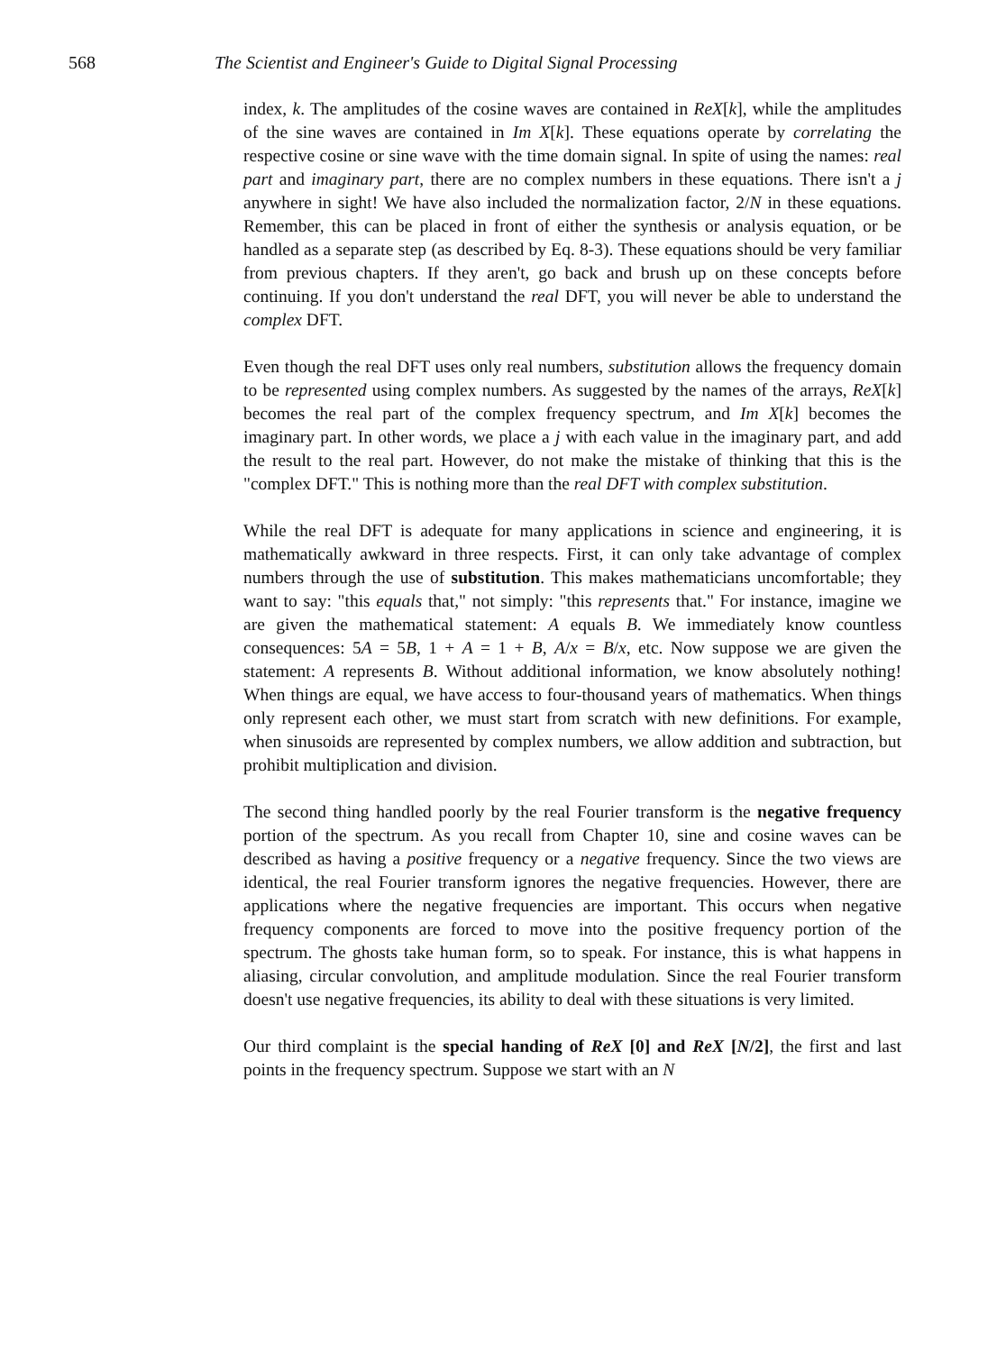568 The Scientist and Engineer's Guide to Digital Signal Processing
index, k. The amplitudes of the cosine waves are contained in ReX[k], while the amplitudes of the sine waves are contained in Im X[k]. These equations operate by correlating the respective cosine or sine wave with the time domain signal. In spite of using the names: real part and imaginary part, there are no complex numbers in these equations. There isn't a j anywhere in sight! We have also included the normalization factor, 2/N in these equations. Remember, this can be placed in front of either the synthesis or analysis equation, or be handled as a separate step (as described by Eq. 8-3). These equations should be very familiar from previous chapters. If they aren't, go back and brush up on these concepts before continuing. If you don't understand the real DFT, you will never be able to understand the complex DFT.
Even though the real DFT uses only real numbers, substitution allows the frequency domain to be represented using complex numbers. As suggested by the names of the arrays, ReX[k] becomes the real part of the complex frequency spectrum, and Im X[k] becomes the imaginary part. In other words, we place a j with each value in the imaginary part, and add the result to the real part. However, do not make the mistake of thinking that this is the "complex DFT." This is nothing more than the real DFT with complex substitution.
While the real DFT is adequate for many applications in science and engineering, it is mathematically awkward in three respects. First, it can only take advantage of complex numbers through the use of substitution. This makes mathematicians uncomfortable; they want to say: "this equals that," not simply: "this represents that." For instance, imagine we are given the mathematical statement: A equals B. We immediately know countless consequences: 5A = 5B, 1 + A = 1 + B, A/x = B/x, etc. Now suppose we are given the statement: A represents B. Without additional information, we know absolutely nothing! When things are equal, we have access to four-thousand years of mathematics. When things only represent each other, we must start from scratch with new definitions. For example, when sinusoids are represented by complex numbers, we allow addition and subtraction, but prohibit multiplication and division.
The second thing handled poorly by the real Fourier transform is the negative frequency portion of the spectrum. As you recall from Chapter 10, sine and cosine waves can be described as having a positive frequency or a negative frequency. Since the two views are identical, the real Fourier transform ignores the negative frequencies. However, there are applications where the negative frequencies are important. This occurs when negative frequency components are forced to move into the positive frequency portion of the spectrum. The ghosts take human form, so to speak. For instance, this is what happens in aliasing, circular convolution, and amplitude modulation. Since the real Fourier transform doesn't use negative frequencies, its ability to deal with these situations is very limited.
Our third complaint is the special handing of ReX [0] and ReX [N/2], the first and last points in the frequency spectrum. Suppose we start with an N